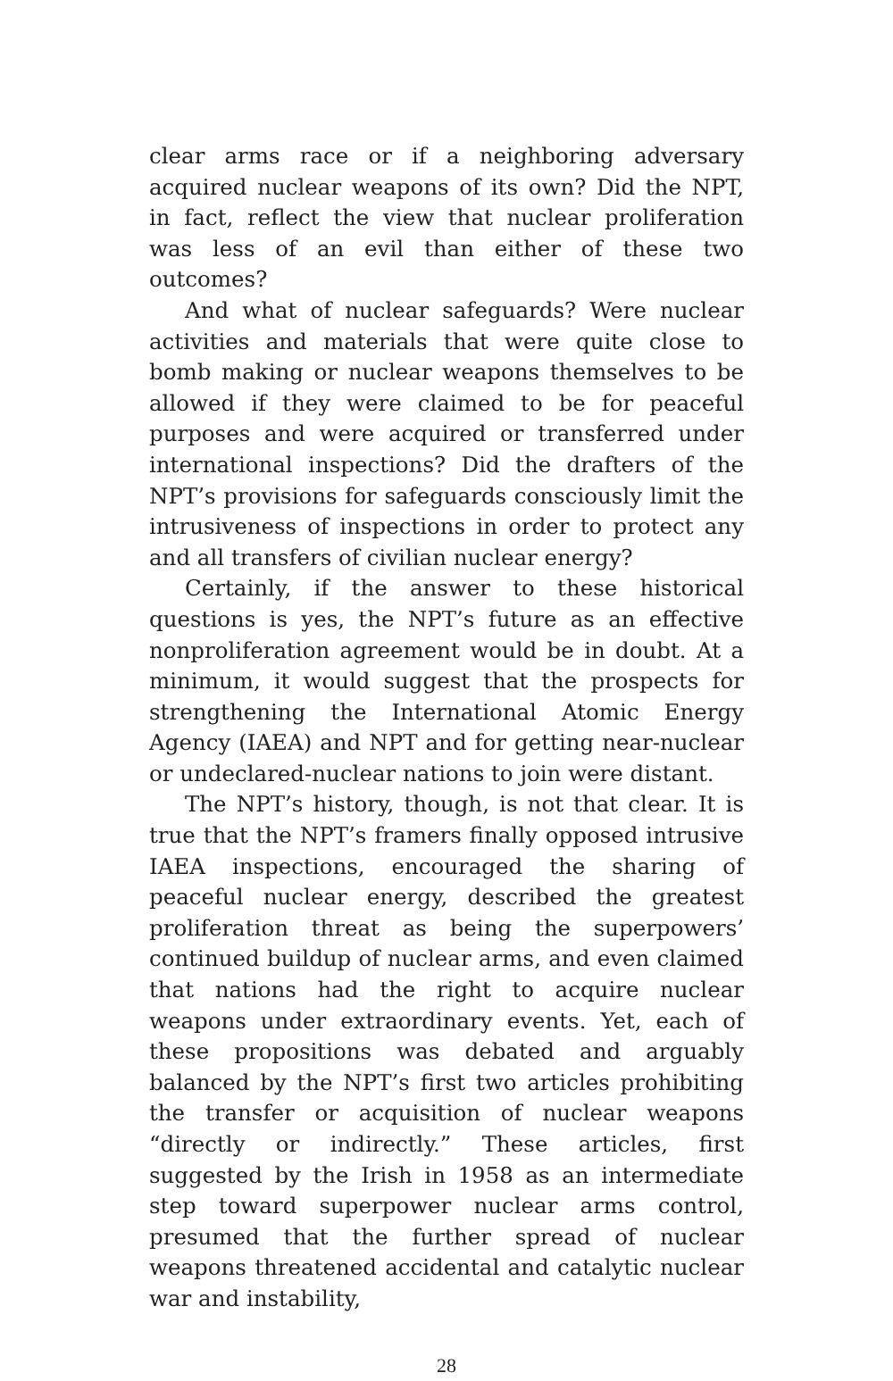clear arms race or if a neighboring adversary acquired nuclear weapons of its own? Did the NPT, in fact, reflect the view that nuclear proliferation was less of an evil than either of these two outcomes?
And what of nuclear safeguards? Were nuclear activities and materials that were quite close to bomb making or nuclear weapons themselves to be allowed if they were claimed to be for peaceful purposes and were acquired or transferred under international inspections? Did the drafters of the NPT’s provisions for safeguards consciously limit the intrusiveness of inspections in order to protect any and all transfers of civilian nuclear energy?
Certainly, if the answer to these historical questions is yes, the NPT’s future as an effective nonproliferation agreement would be in doubt. At a minimum, it would suggest that the prospects for strengthening the International Atomic Energy Agency (IAEA) and NPT and for getting near-nuclear or undeclared-nuclear nations to join were distant.
The NPT’s history, though, is not that clear. It is true that the NPT’s framers finally opposed intrusive IAEA inspections, encouraged the sharing of peaceful nuclear energy, described the greatest proliferation threat as being the superpowers’ continued buildup of nuclear arms, and even claimed that nations had the right to acquire nuclear weapons under extraordinary events. Yet, each of these propositions was debated and arguably balanced by the NPT’s first two articles prohibiting the transfer or acquisition of nuclear weapons “directly or indirectly.” These articles, first suggested by the Irish in 1958 as an intermediate step toward superpower nuclear arms control, presumed that the further spread of nuclear weapons threatened accidental and catalytic nuclear war and instability,
28